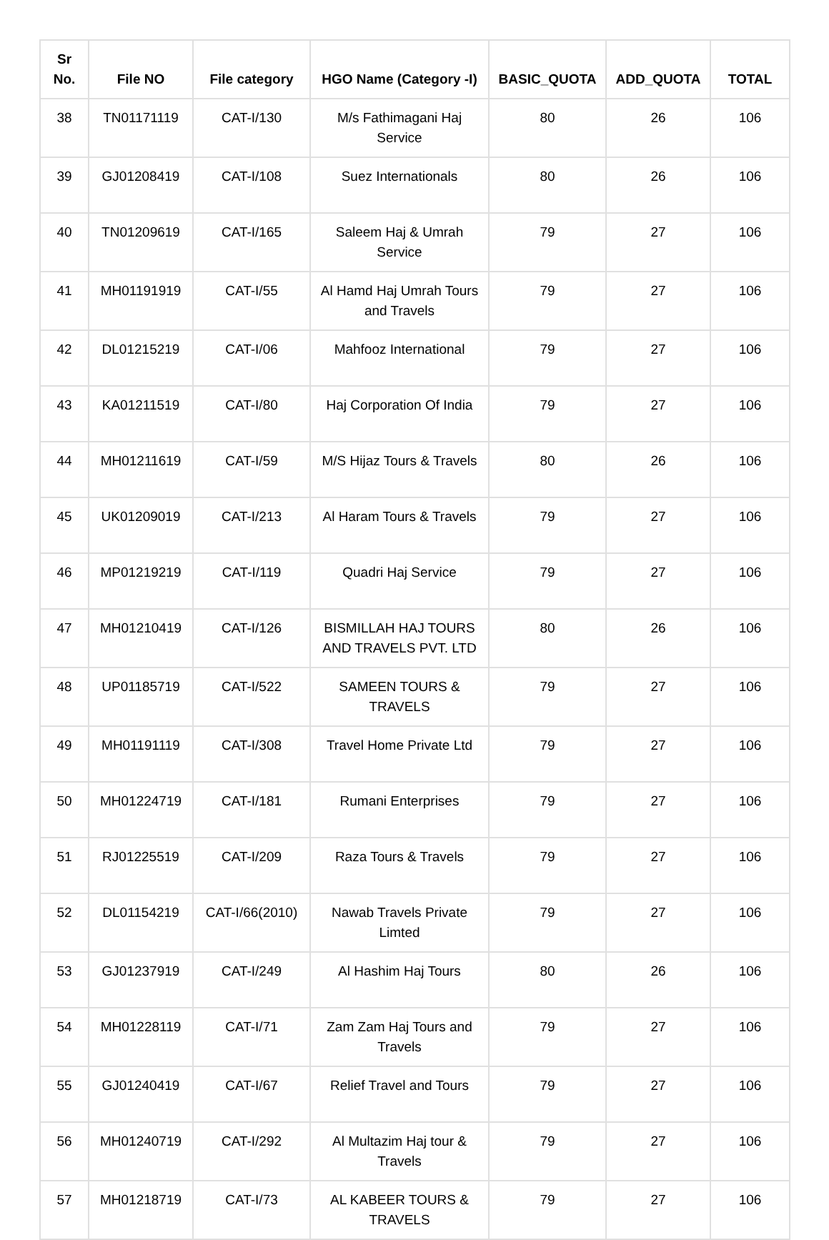| Sr No. | File NO | File category | HGO Name (Category -I) | BASIC_QUOTA | ADD_QUOTA | TOTAL |
| --- | --- | --- | --- | --- | --- | --- |
| 38 | TN01171119 | CAT-I/130 | M/s Fathimagani Haj Service | 80 | 26 | 106 |
| 39 | GJ01208419 | CAT-I/108 | Suez Internationals | 80 | 26 | 106 |
| 40 | TN01209619 | CAT-I/165 | Saleem Haj & Umrah Service | 79 | 27 | 106 |
| 41 | MH01191919 | CAT-I/55 | Al Hamd Haj Umrah Tours and Travels | 79 | 27 | 106 |
| 42 | DL01215219 | CAT-I/06 | Mahfooz International | 79 | 27 | 106 |
| 43 | KA01211519 | CAT-I/80 | Haj Corporation Of India | 79 | 27 | 106 |
| 44 | MH01211619 | CAT-I/59 | M/S Hijaz Tours & Travels | 80 | 26 | 106 |
| 45 | UK01209019 | CAT-I/213 | Al Haram Tours & Travels | 79 | 27 | 106 |
| 46 | MP01219219 | CAT-I/119 | Quadri Haj Service | 79 | 27 | 106 |
| 47 | MH01210419 | CAT-I/126 | BISMILLAH HAJ TOURS AND TRAVELS PVT. LTD | 80 | 26 | 106 |
| 48 | UP01185719 | CAT-I/522 | SAMEEN TOURS & TRAVELS | 79 | 27 | 106 |
| 49 | MH01191119 | CAT-I/308 | Travel Home Private Ltd | 79 | 27 | 106 |
| 50 | MH01224719 | CAT-I/181 | Rumani Enterprises | 79 | 27 | 106 |
| 51 | RJ01225519 | CAT-I/209 | Raza Tours & Travels | 79 | 27 | 106 |
| 52 | DL01154219 | CAT-I/66(2010) | Nawab Travels Private Limted | 79 | 27 | 106 |
| 53 | GJ01237919 | CAT-I/249 | Al Hashim Haj Tours | 80 | 26 | 106 |
| 54 | MH01228119 | CAT-I/71 | Zam Zam Haj Tours and Travels | 79 | 27 | 106 |
| 55 | GJ01240419 | CAT-I/67 | Relief Travel and Tours | 79 | 27 | 106 |
| 56 | MH01240719 | CAT-I/292 | Al Multazim Haj tour & Travels | 79 | 27 | 106 |
| 57 | MH01218719 | CAT-I/73 | AL KABEER TOURS & TRAVELS | 79 | 27 | 106 |